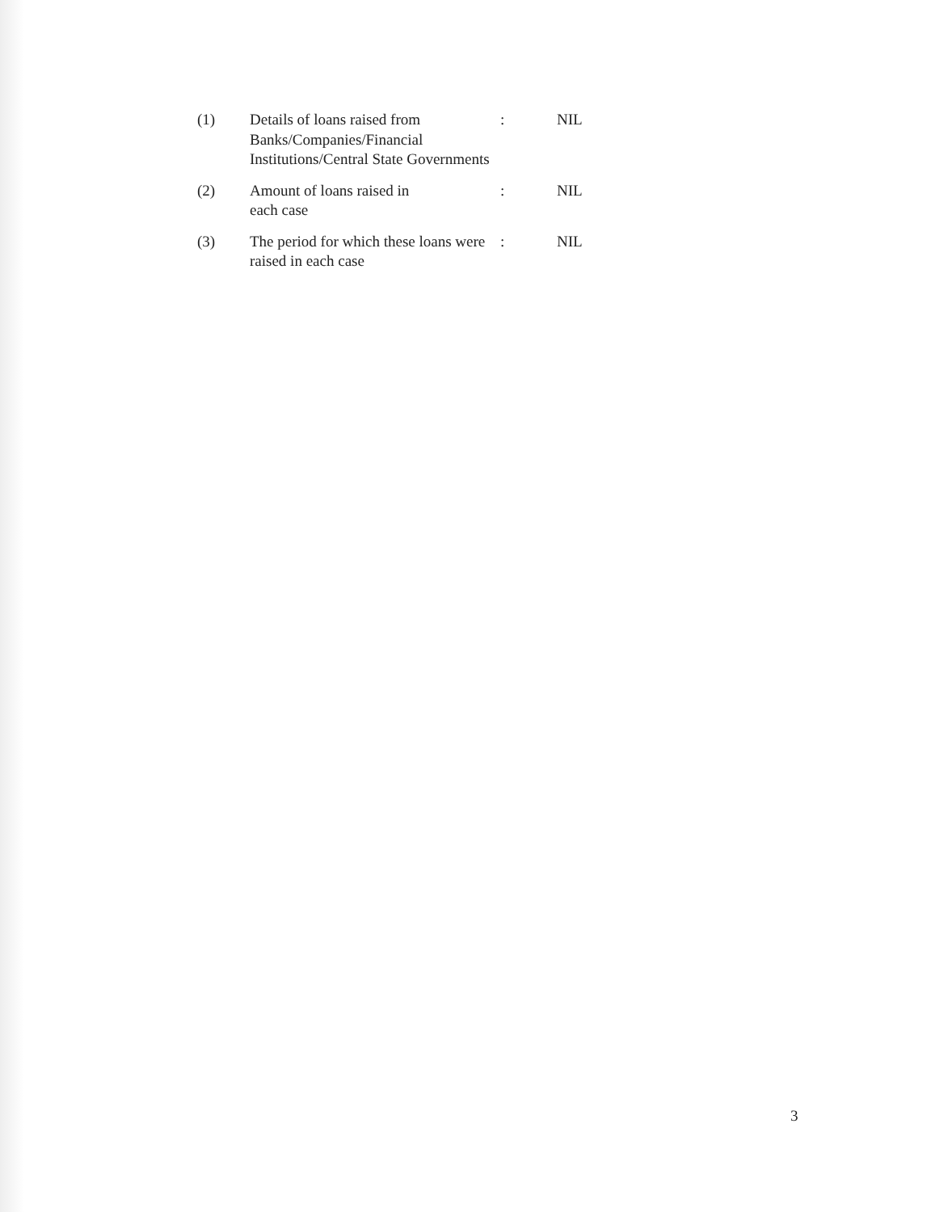(1) Details of loans raised from Banks/Companies/Financial Institutions/Central State Governments
: NIL
(2) Amount of loans raised in
each case
: NIL
(3) The period for which these loans were raised in each case
: NIL
3